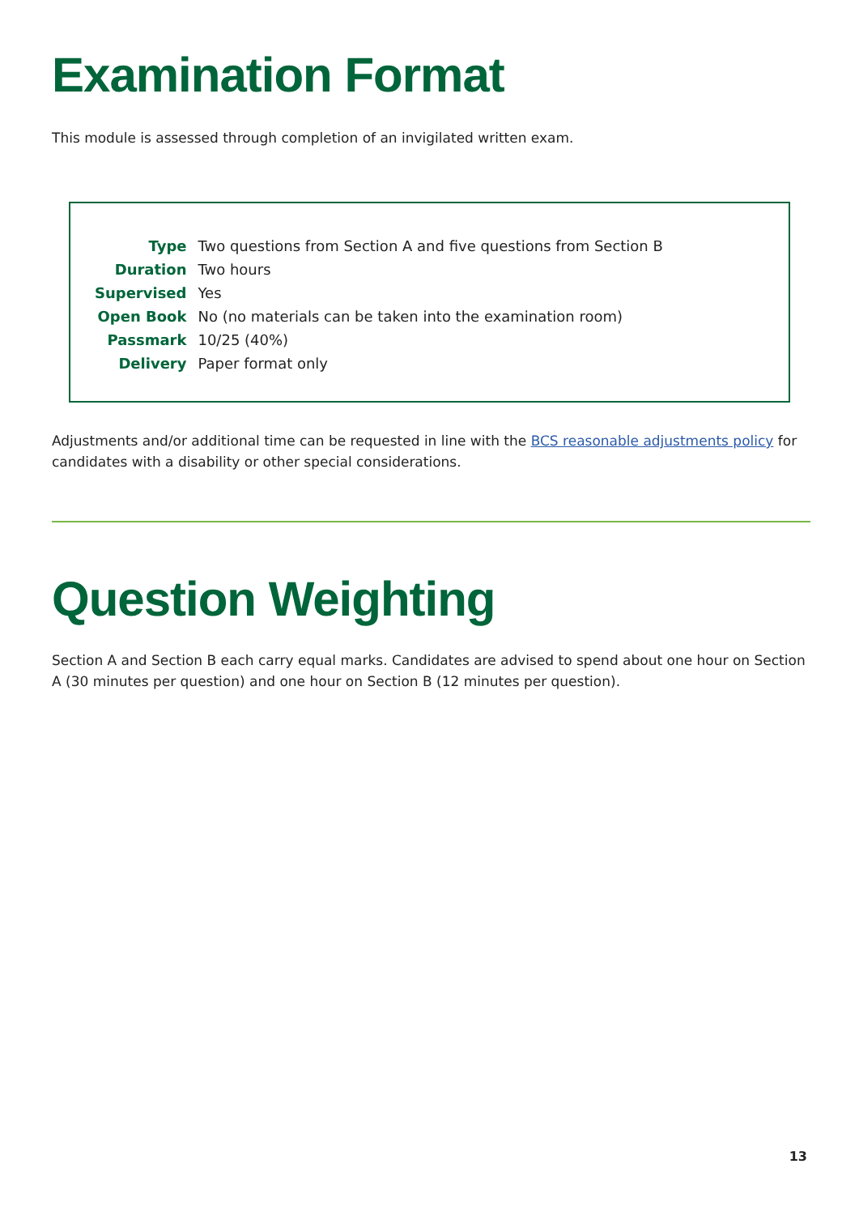Examination Format
This module is assessed through completion of an invigilated written exam.
| Type | Two questions from Section A and five questions from Section B |
| Duration | Two hours |
| Supervised | Yes |
| Open Book | No (no materials can be taken into the examination room) |
| Passmark | 10/25 (40%) |
| Delivery | Paper format only |
Adjustments and/or additional time can be requested in line with the BCS reasonable adjustments policy for candidates with a disability or other special considerations.
Question Weighting
Section A and Section B each carry equal marks. Candidates are advised to spend about one hour on Section A (30 minutes per question) and one hour on Section B (12 minutes per question).
13